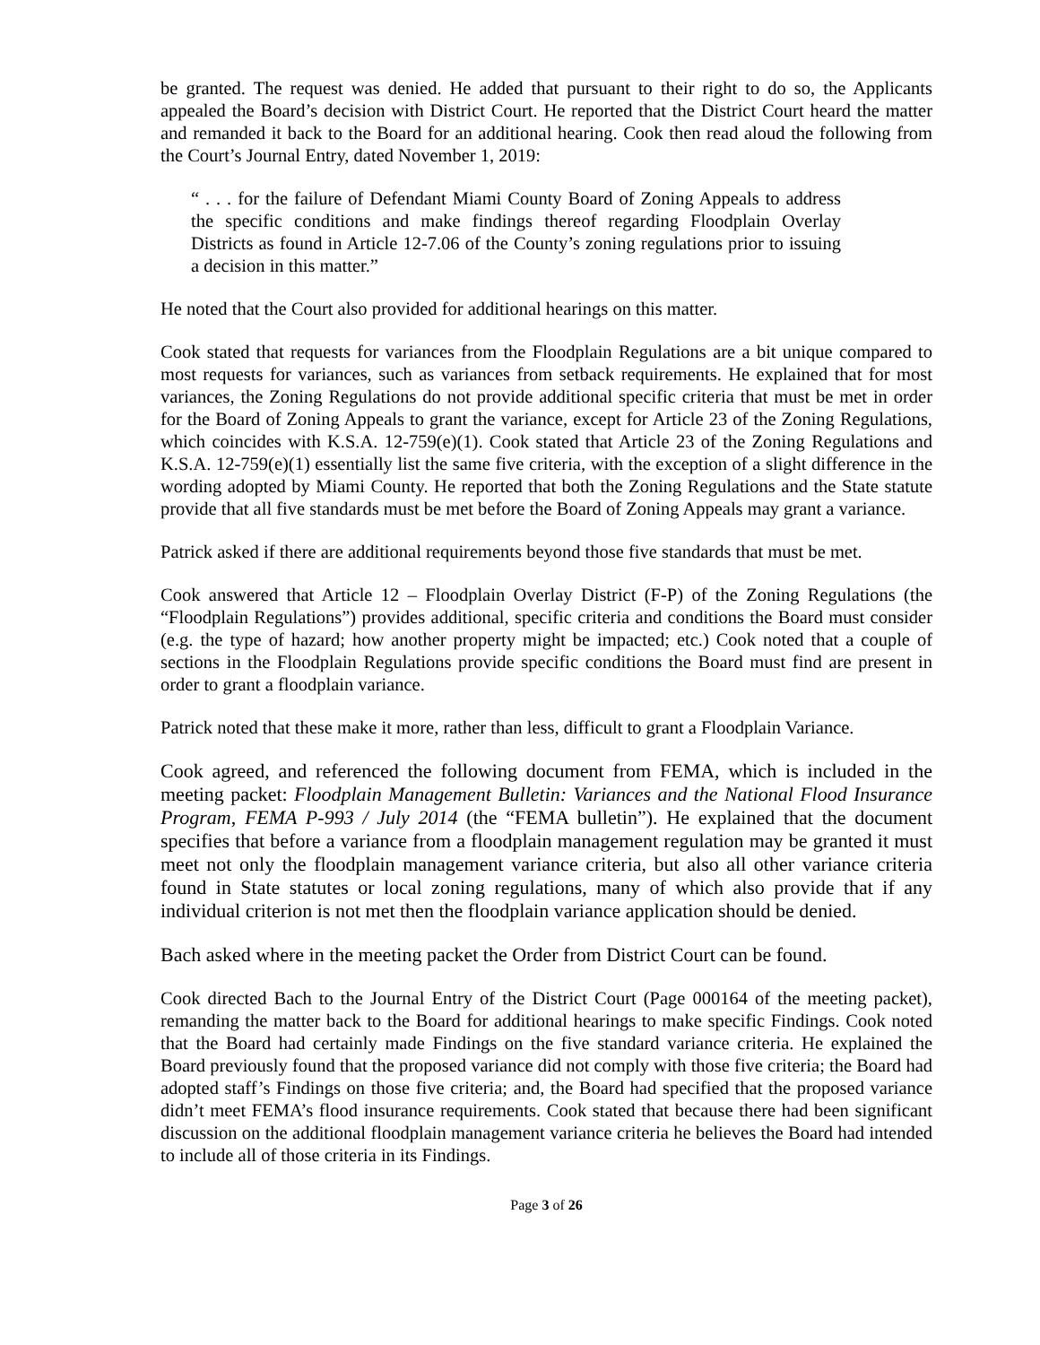be granted. The request was denied. He added that pursuant to their right to do so, the Applicants appealed the Board’s decision with District Court. He reported that the District Court heard the matter and remanded it back to the Board for an additional hearing. Cook then read aloud the following from the Court’s Journal Entry, dated November 1, 2019:
“ . . . for the failure of Defendant Miami County Board of Zoning Appeals to address the specific conditions and make findings thereof regarding Floodplain Overlay Districts as found in Article 12-7.06 of the County’s zoning regulations prior to issuing a decision in this matter.”
He noted that the Court also provided for additional hearings on this matter.
Cook stated that requests for variances from the Floodplain Regulations are a bit unique compared to most requests for variances, such as variances from setback requirements. He explained that for most variances, the Zoning Regulations do not provide additional specific criteria that must be met in order for the Board of Zoning Appeals to grant the variance, except for Article 23 of the Zoning Regulations, which coincides with K.S.A. 12-759(e)(1). Cook stated that Article 23 of the Zoning Regulations and K.S.A. 12-759(e)(1) essentially list the same five criteria, with the exception of a slight difference in the wording adopted by Miami County. He reported that both the Zoning Regulations and the State statute provide that all five standards must be met before the Board of Zoning Appeals may grant a variance.
Patrick asked if there are additional requirements beyond those five standards that must be met.
Cook answered that Article 12 – Floodplain Overlay District (F-P) of the Zoning Regulations (the “Floodplain Regulations”) provides additional, specific criteria and conditions the Board must consider (e.g. the type of hazard; how another property might be impacted; etc.) Cook noted that a couple of sections in the Floodplain Regulations provide specific conditions the Board must find are present in order to grant a floodplain variance.
Patrick noted that these make it more, rather than less, difficult to grant a Floodplain Variance.
Cook agreed, and referenced the following document from FEMA, which is included in the meeting packet: Floodplain Management Bulletin: Variances and the National Flood Insurance Program, FEMA P-993 / July 2014 (the “FEMA bulletin”). He explained that the document specifies that before a variance from a floodplain management regulation may be granted it must meet not only the floodplain management variance criteria, but also all other variance criteria found in State statutes or local zoning regulations, many of which also provide that if any individual criterion is not met then the floodplain variance application should be denied.
Bach asked where in the meeting packet the Order from District Court can be found.
Cook directed Bach to the Journal Entry of the District Court (Page 000164 of the meeting packet), remanding the matter back to the Board for additional hearings to make specific Findings. Cook noted that the Board had certainly made Findings on the five standard variance criteria. He explained the Board previously found that the proposed variance did not comply with those five criteria; the Board had adopted staff’s Findings on those five criteria; and, the Board had specified that the proposed variance didn’t meet FEMA’s flood insurance requirements. Cook stated that because there had been significant discussion on the additional floodplain management variance criteria he believes the Board had intended to include all of those criteria in its Findings.
Page 3 of 26